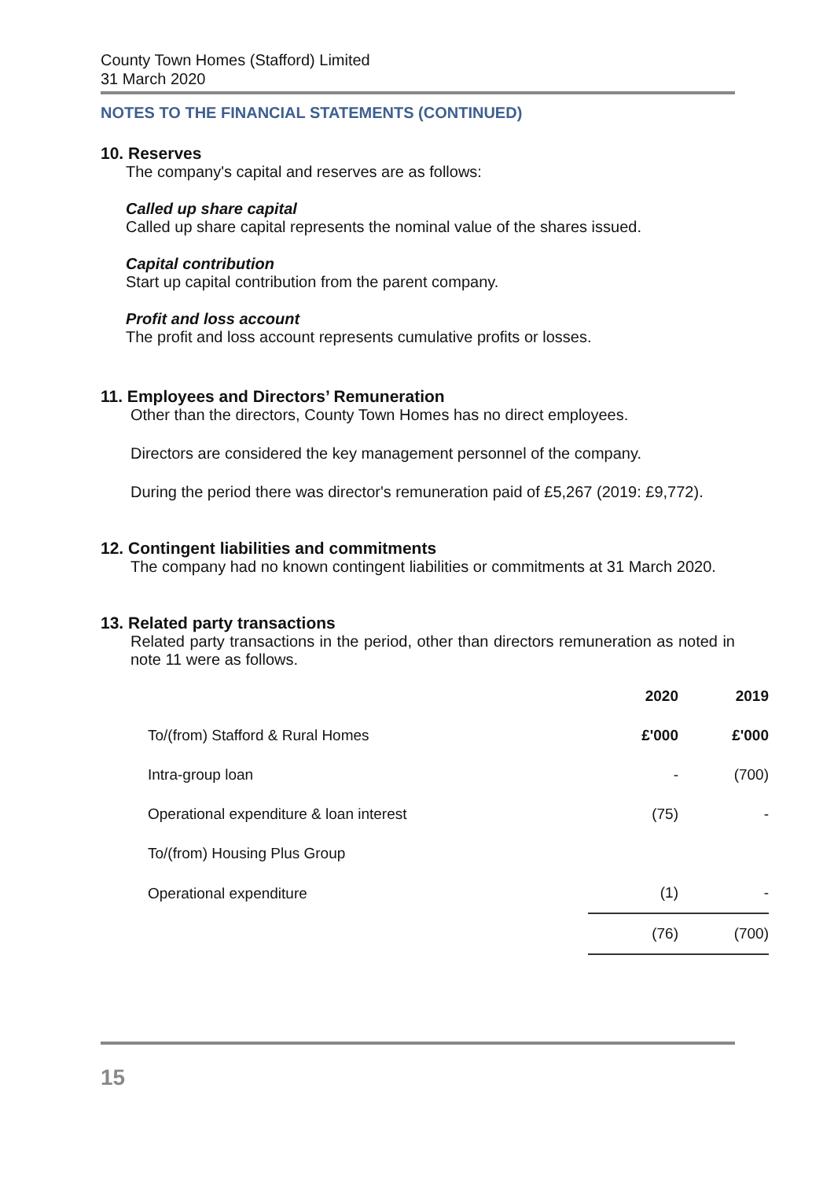County Town Homes (Stafford) Limited
31 March 2020
NOTES TO THE FINANCIAL STATEMENTS (CONTINUED)
10. Reserves
The company's capital and reserves are as follows:
Called up share capital
Called up share capital represents the nominal value of the shares issued.
Capital contribution
Start up capital contribution from the parent company.
Profit and loss account
The profit and loss account represents cumulative profits or losses.
11. Employees and Directors’ Remuneration
Other than the directors, County Town Homes has no direct employees.
Directors are considered the key management personnel of the company.
During the period there was director's remuneration paid of £5,267 (2019: £9,772).
12. Contingent liabilities and commitments
The company had no known contingent liabilities or commitments at 31 March 2020.
13. Related party transactions
Related party transactions in the period, other than directors remuneration as noted in note 11 were as follows.
| | 2020 | 2019 |
| --- | --- | --- |
| To/(from) Stafford & Rural Homes | £'000 | £'000 |
| Intra-group loan | - | (700) |
| Operational expenditure & loan interest | (75) | - |
| To/(from) Housing Plus Group | | |
| Operational expenditure | (1) | - |
| | (76) | (700) |
15